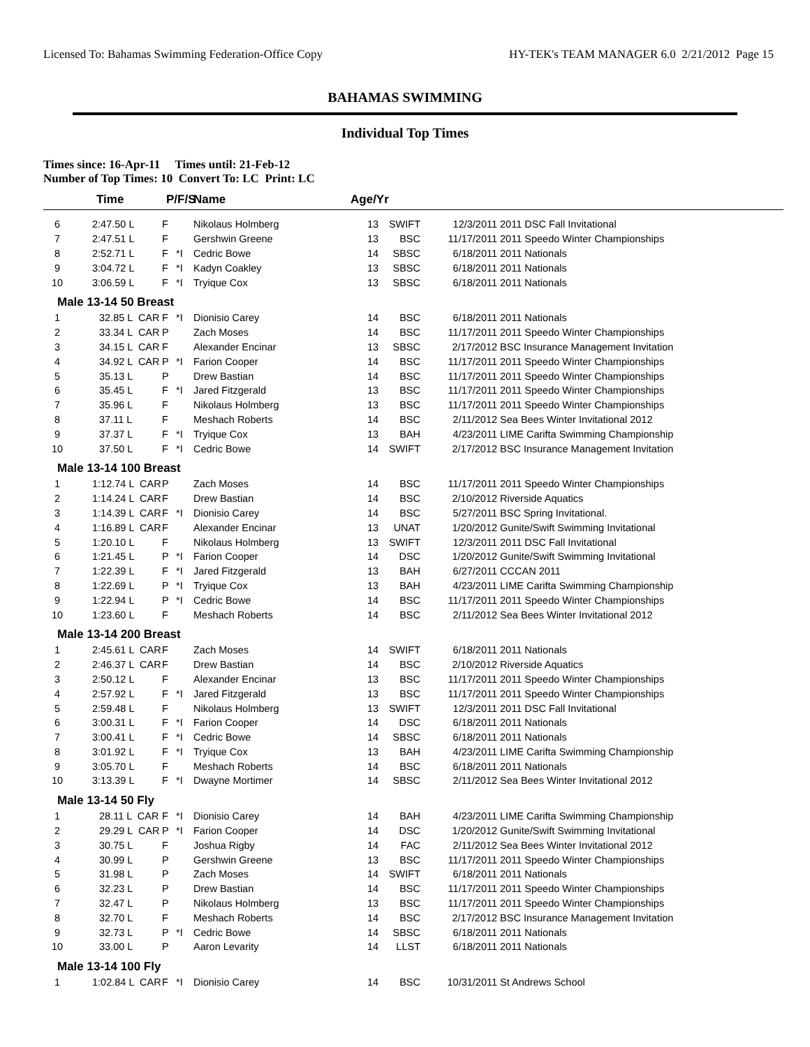Licensed To: Bahamas Swimming Federation-Office Copy HY-TEK's TEAM MANAGER 6.0 2/21/2012 Page 15
BAHAMAS SWIMMING
Individual Top Times
Times since: 16-Apr-11 Times until: 21-Feb-12
Number of Top Times: 10 Convert To: LC Print: LC
| | Time | P/F/S | | Name | Age/Yr | | | |
| --- | --- | --- | --- | --- | --- | --- | --- | --- |
| 6 | 2:47.50 L | F | | Nikolaus Holmberg | 13 | SWIFT | 12/3/2011 | 2011 DSC Fall Invitational |
| 7 | 2:47.51 L | F | | Gershwin Greene | 13 | BSC | 11/17/2011 | 2011 Speedo Winter Championships |
| 8 | 2:52.71 L | F | *I | Cedric Bowe | 14 | SBSC | 6/18/2011 | 2011 Nationals |
| 9 | 3:04.72 L | F | *I | Kadyn Coakley | 13 | SBSC | 6/18/2011 | 2011 Nationals |
| 10 | 3:06.59 L | F | *I | Tryique Cox | 13 | SBSC | 6/18/2011 | 2011 Nationals |
| Male 13-14 50 Breast | | | | | | | | |
| 1 | 32.85 L CAR | F | *I | Dionisio Carey | 14 | BSC | 6/18/2011 | 2011 Nationals |
| 2 | 33.34 L CAR | P | | Zach Moses | 14 | BSC | 11/17/2011 | 2011 Speedo Winter Championships |
| 3 | 34.15 L CAR | F | | Alexander Encinar | 13 | SBSC | 2/17/2012 | BSC Insurance Management Invitation |
| 4 | 34.92 L CAR | P | *I | Farion Cooper | 14 | BSC | 11/17/2011 | 2011 Speedo Winter Championships |
| 5 | 35.13 L | P | | Drew Bastian | 14 | BSC | 11/17/2011 | 2011 Speedo Winter Championships |
| 6 | 35.45 L | F | *I | Jared Fitzgerald | 13 | BSC | 11/17/2011 | 2011 Speedo Winter Championships |
| 7 | 35.96 L | F | | Nikolaus Holmberg | 13 | BSC | 11/17/2011 | 2011 Speedo Winter Championships |
| 8 | 37.11 L | F | | Meshach Roberts | 14 | BSC | 2/11/2012 | Sea Bees Winter Invitational 2012 |
| 9 | 37.37 L | F | *I | Tryique Cox | 13 | BAH | 4/23/2011 | LIME Carifta Swimming Championship |
| 10 | 37.50 L | F | *I | Cedric Bowe | 14 | SWIFT | 2/17/2012 | BSC Insurance Management Invitation |
| Male 13-14 100 Breast | | | | | | | | |
| 1 | 1:12.74 L CAR | P | | Zach Moses | 14 | BSC | 11/17/2011 | 2011 Speedo Winter Championships |
| 2 | 1:14.24 L CAR | F | | Drew Bastian | 14 | BSC | 2/10/2012 | Riverside Aquatics |
| 3 | 1:14.39 L CAR | F | *I | Dionisio Carey | 14 | BSC | 5/27/2011 | BSC Spring Invitational. |
| 4 | 1:16.89 L CAR | F | | Alexander Encinar | 13 | UNAT | 1/20/2012 | Gunite/Swift Swimming Invitational |
| 5 | 1:20.10 L | F | | Nikolaus Holmberg | 13 | SWIFT | 12/3/2011 | 2011 DSC Fall Invitational |
| 6 | 1:21.45 L | P | *I | Farion Cooper | 14 | DSC | 1/20/2012 | Gunite/Swift Swimming Invitational |
| 7 | 1:22.39 L | F | *I | Jared Fitzgerald | 13 | BAH | 6/27/2011 | CCCAN 2011 |
| 8 | 1:22.69 L | P | *I | Tryique Cox | 13 | BAH | 4/23/2011 | LIME Carifta Swimming Championship |
| 9 | 1:22.94 L | P | *I | Cedric Bowe | 14 | BSC | 11/17/2011 | 2011 Speedo Winter Championships |
| 10 | 1:23.60 L | F | | Meshach Roberts | 14 | BSC | 2/11/2012 | Sea Bees Winter Invitational 2012 |
| Male 13-14 200 Breast | | | | | | | | |
| 1 | 2:45.61 L CAR | F | | Zach Moses | 14 | SWIFT | 6/18/2011 | 2011 Nationals |
| 2 | 2:46.37 L CAR | F | | Drew Bastian | 14 | BSC | 2/10/2012 | Riverside Aquatics |
| 3 | 2:50.12 L | F | | Alexander Encinar | 13 | BSC | 11/17/2011 | 2011 Speedo Winter Championships |
| 4 | 2:57.92 L | F | *I | Jared Fitzgerald | 13 | BSC | 11/17/2011 | 2011 Speedo Winter Championships |
| 5 | 2:59.48 L | F | | Nikolaus Holmberg | 13 | SWIFT | 12/3/2011 | 2011 DSC Fall Invitational |
| 6 | 3:00.31 L | F | *I | Farion Cooper | 14 | DSC | 6/18/2011 | 2011 Nationals |
| 7 | 3:00.41 L | F | *I | Cedric Bowe | 14 | SBSC | 6/18/2011 | 2011 Nationals |
| 8 | 3:01.92 L | F | *I | Tryique Cox | 13 | BAH | 4/23/2011 | LIME Carifta Swimming Championship |
| 9 | 3:05.70 L | F | | Meshach Roberts | 14 | BSC | 6/18/2011 | 2011 Nationals |
| 10 | 3:13.39 L | F | *I | Dwayne Mortimer | 14 | SBSC | 2/11/2012 | Sea Bees Winter Invitational 2012 |
| Male 13-14 50 Fly | | | | | | | | |
| 1 | 28.11 L CAR | F | *I | Dionisio Carey | 14 | BAH | 4/23/2011 | LIME Carifta Swimming Championship |
| 2 | 29.29 L CAR | P | *I | Farion Cooper | 14 | DSC | 1/20/2012 | Gunite/Swift Swimming Invitational |
| 3 | 30.75 L | F | | Joshua Rigby | 14 | FAC | 2/11/2012 | Sea Bees Winter Invitational 2012 |
| 4 | 30.99 L | P | | Gershwin Greene | 13 | BSC | 11/17/2011 | 2011 Speedo Winter Championships |
| 5 | 31.98 L | P | | Zach Moses | 14 | SWIFT | 6/18/2011 | 2011 Nationals |
| 6 | 32.23 L | P | | Drew Bastian | 14 | BSC | 11/17/2011 | 2011 Speedo Winter Championships |
| 7 | 32.47 L | P | | Nikolaus Holmberg | 13 | BSC | 11/17/2011 | 2011 Speedo Winter Championships |
| 8 | 32.70 L | F | | Meshach Roberts | 14 | BSC | 2/17/2012 | BSC Insurance Management Invitation |
| 9 | 32.73 L | P | *I | Cedric Bowe | 14 | SBSC | 6/18/2011 | 2011 Nationals |
| 10 | 33.00 L | P | | Aaron Levarity | 14 | LLST | 6/18/2011 | 2011 Nationals |
| Male 13-14 100 Fly | | | | | | | | |
| 1 | 1:02.84 L CAR | F | *I | Dionisio Carey | 14 | BSC | 10/31/2011 | St Andrews School |